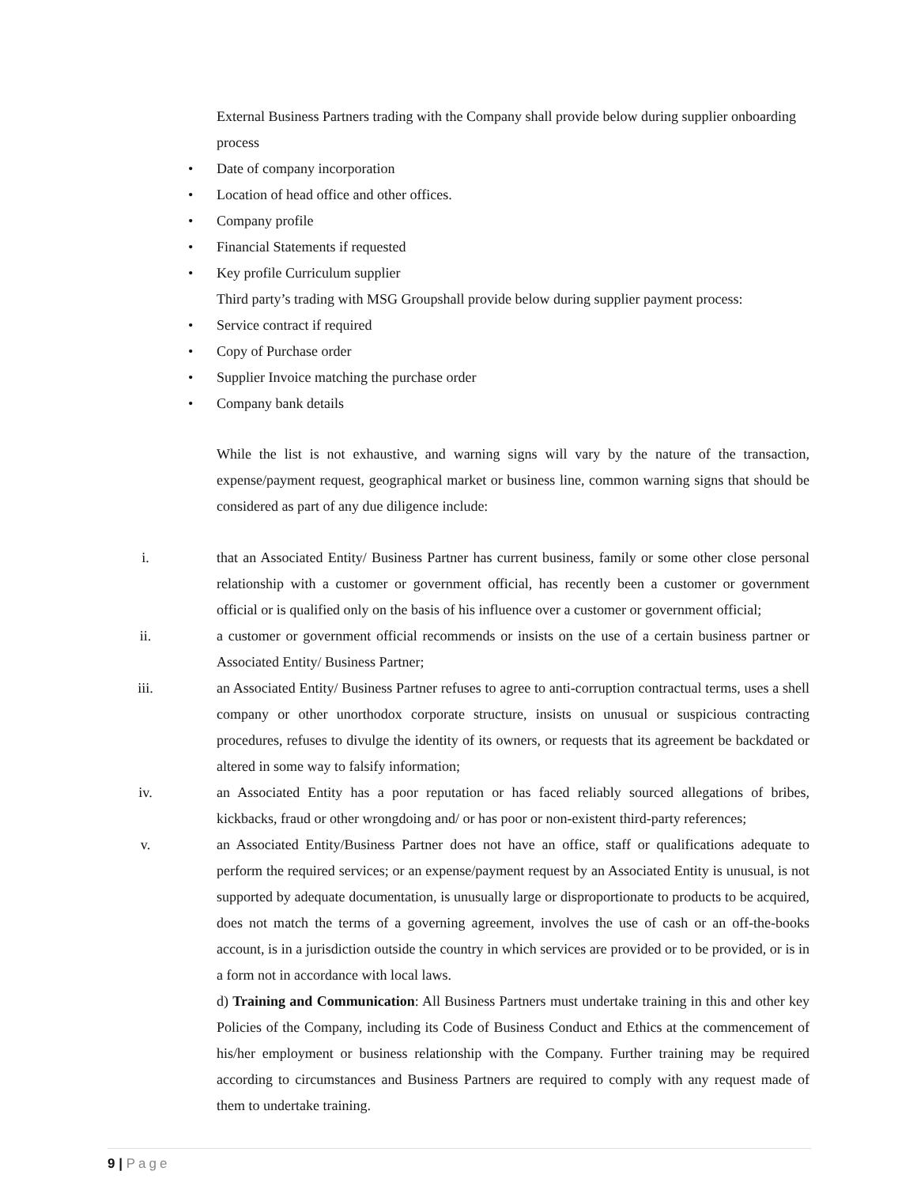External Business Partners trading with the Company shall provide below during supplier onboarding process
• Date of company incorporation
• Location of head office and other offices.
• Company profile
• Financial Statements if requested
• Key profile Curriculum supplier
Third party’s trading with MSG Groupshall provide below during supplier payment process:
• Service contract if required
• Copy of Purchase order
• Supplier Invoice matching the purchase order
• Company bank details
While the list is not exhaustive, and warning signs will vary by the nature of the transaction, expense/payment request, geographical market or business line, common warning signs that should be considered as part of any due diligence include:
i. that an Associated Entity/ Business Partner has current business, family or some other close personal relationship with a customer or government official, has recently been a customer or government official or is qualified only on the basis of his influence over a customer or government official;
ii. a customer or government official recommends or insists on the use of a certain business partner or Associated Entity/ Business Partner;
iii. an Associated Entity/ Business Partner refuses to agree to anti-corruption contractual terms, uses a shell company or other unorthodox corporate structure, insists on unusual or suspicious contracting procedures, refuses to divulge the identity of its owners, or requests that its agreement be backdated or altered in some way to falsify information;
iv. an Associated Entity has a poor reputation or has faced reliably sourced allegations of bribes, kickbacks, fraud or other wrongdoing and/ or has poor or non-existent third-party references;
v. an Associated Entity/Business Partner does not have an office, staff or qualifications adequate to perform the required services; or an expense/payment request by an Associated Entity is unusual, is not supported by adequate documentation, is unusually large or disproportionate to products to be acquired, does not match the terms of a governing agreement, involves the use of cash or an off-the-books account, is in a jurisdiction outside the country in which services are provided or to be provided, or is in a form not in accordance with local laws.
d) Training and Communication: All Business Partners must undertake training in this and other key Policies of the Company, including its Code of Business Conduct and Ethics at the commencement of his/her employment or business relationship with the Company. Further training may be required according to circumstances and Business Partners are required to comply with any request made of them to undertake training.
9 | Page